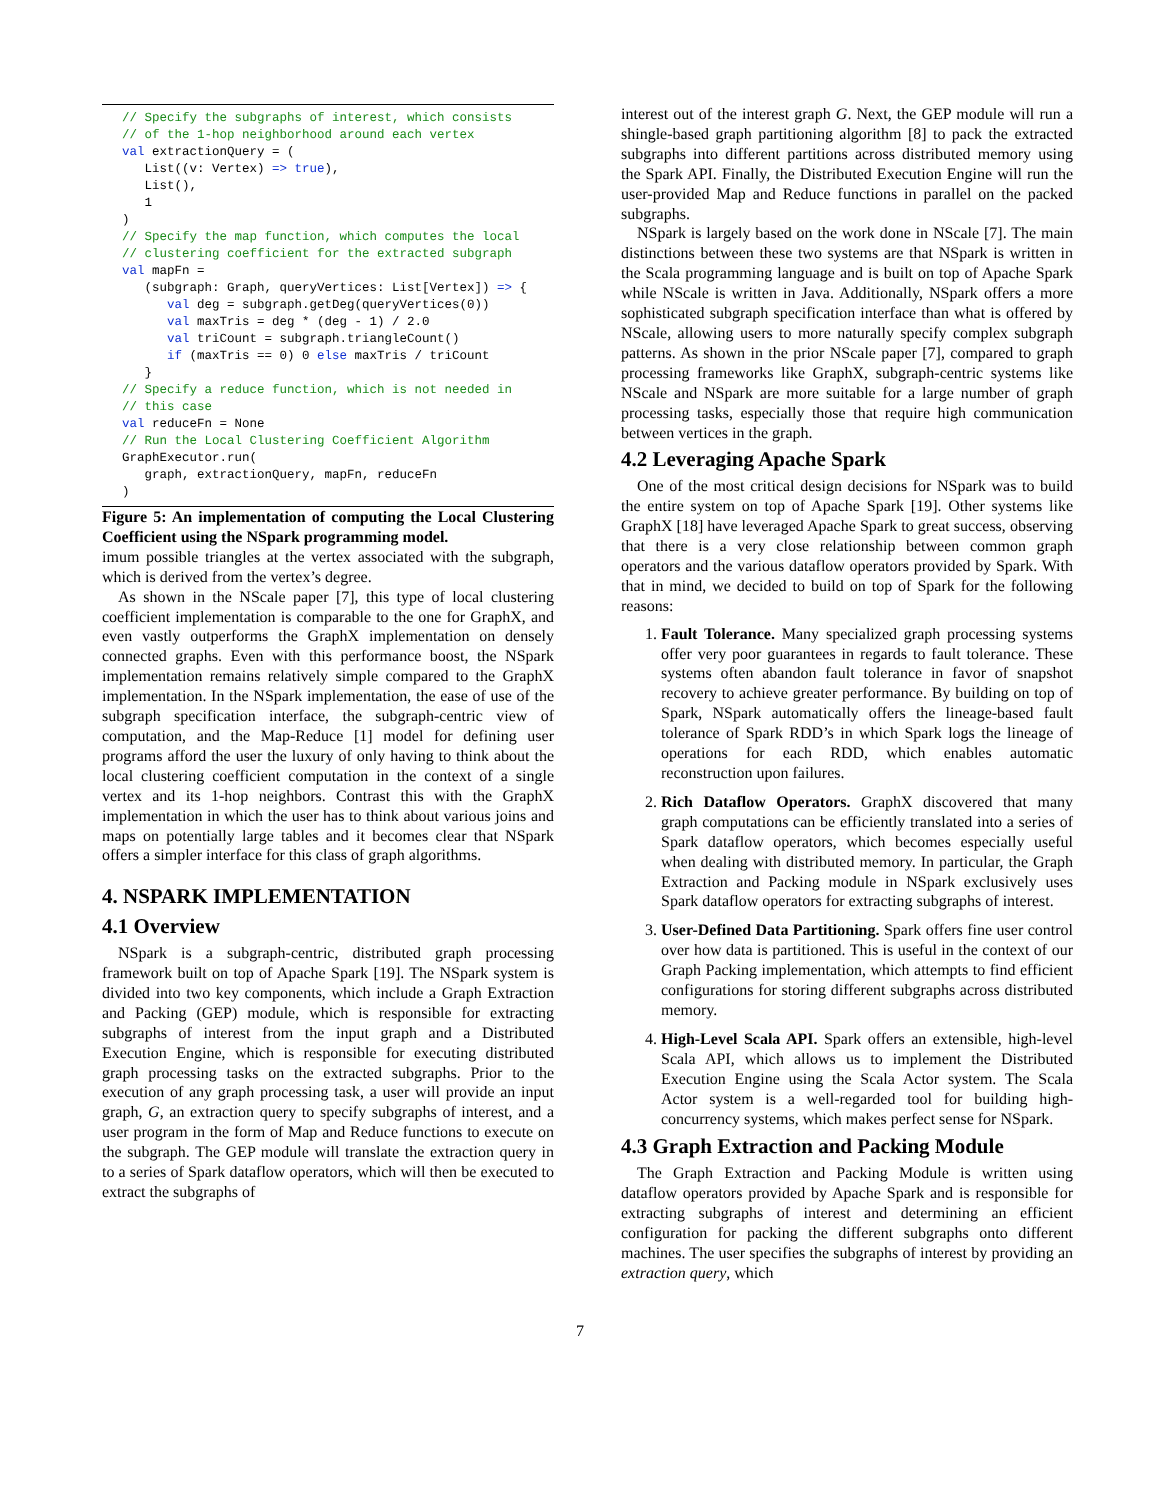// Specify the subgraphs of interest, which consists
// of the 1-hop neighborhood around each vertex
val extractionQuery = (
   List((v: Vertex) => true),
   List(),
   1
)
// Specify the map function, which computes the local
// clustering coefficient for the extracted subgraph
val mapFn =
   (subgraph: Graph, queryVertices: List[Vertex]) => {
      val deg = subgraph.getDeg(queryVertices(0))
      val maxTris = deg * (deg - 1) / 2.0
      val triCount = subgraph.triangleCount()
      if (maxTris == 0) 0 else maxTris / triCount
   }
// Specify a reduce function, which is not needed in
// this case
val reduceFn = None
// Run the Local Clustering Coefficient Algorithm
GraphExecutor.run(
   graph, extractionQuery, mapFn, reduceFn
)
Figure 5: An implementation of computing the Local Clustering Coefficient using the NSpark programming model.
imum possible triangles at the vertex associated with the subgraph, which is derived from the vertex’s degree.
As shown in the NScale paper [7], this type of local clustering coefficient implementation is comparable to the one for GraphX, and even vastly outperforms the GraphX implementation on densely connected graphs. Even with this performance boost, the NSpark implementation remains relatively simple compared to the GraphX implementation. In the NSpark implementation, the ease of use of the subgraph specification interface, the subgraph-centric view of computation, and the Map-Reduce [1] model for defining user programs afford the user the luxury of only having to think about the local clustering coefficient computation in the context of a single vertex and its 1-hop neighbors. Contrast this with the GraphX implementation in which the user has to think about various joins and maps on potentially large tables and it becomes clear that NSpark offers a simpler interface for this class of graph algorithms.
4. NSPARK IMPLEMENTATION
4.1 Overview
NSpark is a subgraph-centric, distributed graph processing framework built on top of Apache Spark [19]. The NSpark system is divided into two key components, which include a Graph Extraction and Packing (GEP) module, which is responsible for extracting subgraphs of interest from the input graph and a Distributed Execution Engine, which is responsible for executing distributed graph processing tasks on the extracted subgraphs. Prior to the execution of any graph processing task, a user will provide an input graph, G, an extraction query to specify subgraphs of interest, and a user program in the form of Map and Reduce functions to execute on the subgraph. The GEP module will translate the extraction query in to a series of Spark dataflow operators, which will then be executed to extract the subgraphs of
interest out of the interest graph G. Next, the GEP module will run a shingle-based graph partitioning algorithm [8] to pack the extracted subgraphs into different partitions across distributed memory using the Spark API. Finally, the Distributed Execution Engine will run the user-provided Map and Reduce functions in parallel on the packed subgraphs.
NSpark is largely based on the work done in NScale [7]. The main distinctions between these two systems are that NSpark is written in the Scala programming language and is built on top of Apache Spark while NScale is written in Java. Additionally, NSpark offers a more sophisticated subgraph specification interface than what is offered by NScale, allowing users to more naturally specify complex subgraph patterns. As shown in the prior NScale paper [7], compared to graph processing frameworks like GraphX, subgraph-centric systems like NScale and NSpark are more suitable for a large number of graph processing tasks, especially those that require high communication between vertices in the graph.
4.2 Leveraging Apache Spark
One of the most critical design decisions for NSpark was to build the entire system on top of Apache Spark [19]. Other systems like GraphX [18] have leveraged Apache Spark to great success, observing that there is a very close relationship between common graph operators and the various dataflow operators provided by Spark. With that in mind, we decided to build on top of Spark for the following reasons:
1. Fault Tolerance. Many specialized graph processing systems offer very poor guarantees in regards to fault tolerance. These systems often abandon fault tolerance in favor of snapshot recovery to achieve greater performance. By building on top of Spark, NSpark automatically offers the lineage-based fault tolerance of Spark RDD’s in which Spark logs the lineage of operations for each RDD, which enables automatic reconstruction upon failures.
2. Rich Dataflow Operators. GraphX discovered that many graph computations can be efficiently translated into a series of Spark dataflow operators, which becomes especially useful when dealing with distributed memory. In particular, the Graph Extraction and Packing module in NSpark exclusively uses Spark dataflow operators for extracting subgraphs of interest.
3. User-Defined Data Partitioning. Spark offers fine user control over how data is partitioned. This is useful in the context of our Graph Packing implementation, which attempts to find efficient configurations for storing different subgraphs across distributed memory.
4. High-Level Scala API. Spark offers an extensible, high-level Scala API, which allows us to implement the Distributed Execution Engine using the Scala Actor system. The Scala Actor system is a well-regarded tool for building high-concurrency systems, which makes perfect sense for NSpark.
4.3 Graph Extraction and Packing Module
The Graph Extraction and Packing Module is written using dataflow operators provided by Apache Spark and is responsible for extracting subgraphs of interest and determining an efficient configuration for packing the different subgraphs onto different machines. The user specifies the subgraphs of interest by providing an extraction query, which
7